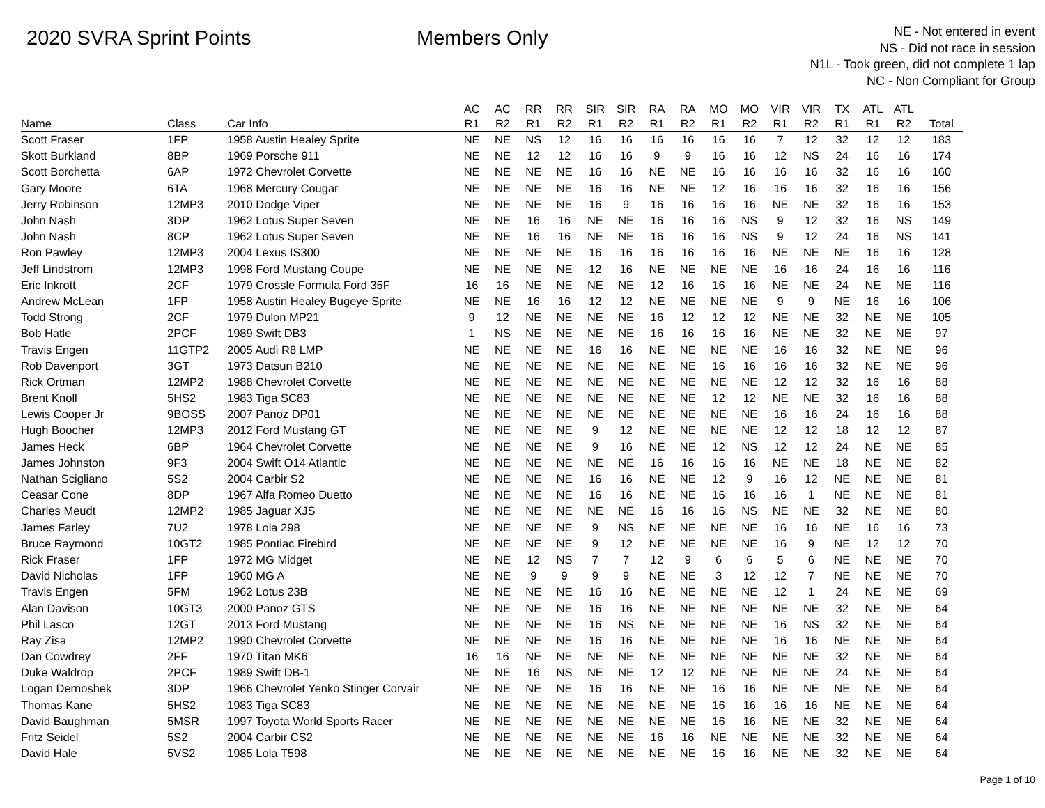2020 SVRA Sprint Points Members Only
NE - Not entered in event
NS - Did not race in session
N1L - Took green, did not complete 1 lap
NC - Non Compliant for Group
| Name | Class | Car Info | AC R1 | AC R2 | RR R1 | RR R2 | SIR R1 | SIR R2 | RA R1 | RA R2 | MO R1 | MO R2 | VIR R1 | VIR R2 | TX R1 | ATL R1 | ATL R2 | Total |
| --- | --- | --- | --- | --- | --- | --- | --- | --- | --- | --- | --- | --- | --- | --- | --- | --- | --- | --- |
| Scott Fraser | 1FP | 1958 Austin Healey Sprite | NE | NE | NS | 12 | 16 | 16 | 16 | 16 | 16 | 16 | 7 | 12 | 32 | 12 | 12 | 183 |
| Skott Burkland | 8BP | 1969 Porsche 911 | NE | NE | 12 | 12 | 16 | 16 | 9 | 9 | 16 | 16 | 12 | NS | 24 | 16 | 16 | 174 |
| Scott Borchetta | 6AP | 1972 Chevrolet Corvette | NE | NE | NE | NE | 16 | 16 | NE | NE | 16 | 16 | 16 | 16 | 32 | 16 | 16 | 160 |
| Gary Moore | 6TA | 1968 Mercury Cougar | NE | NE | NE | NE | 16 | 16 | NE | NE | 12 | 16 | 16 | 16 | 32 | 16 | 16 | 156 |
| Jerry Robinson | 12MP3 | 2010 Dodge Viper | NE | NE | NE | NE | 16 | 9 | 16 | 16 | 16 | 16 | NE | NE | 32 | 16 | 16 | 153 |
| John Nash | 3DP | 1962 Lotus Super Seven | NE | NE | 16 | 16 | NE | NE | 16 | 16 | 16 | NS | 9 | 12 | 32 | 16 | NS | 149 |
| John Nash | 8CP | 1962 Lotus Super Seven | NE | NE | 16 | 16 | NE | NE | 16 | 16 | 16 | NS | 9 | 12 | 24 | 16 | NS | 141 |
| Ron Pawley | 12MP3 | 2004 Lexus IS300 | NE | NE | NE | NE | 16 | 16 | 16 | 16 | 16 | 16 | NE | NE | NE | 16 | 16 | 128 |
| Jeff Lindstrom | 12MP3 | 1998 Ford Mustang Coupe | NE | NE | NE | NE | 12 | 16 | NE | NE | NE | NE | 16 | 16 | 24 | 16 | 16 | 116 |
| Eric Inkrott | 2CF | 1979 Crossle Formula Ford 35F | 16 | 16 | NE | NE | NE | NE | 12 | 16 | 16 | 16 | NE | NE | 24 | NE | NE | 116 |
| Andrew McLean | 1FP | 1958 Austin Healey Bugeye Sprite | NE | NE | 16 | 16 | 12 | 12 | NE | NE | NE | NE | 9 | 9 | NE | 16 | 16 | 106 |
| Todd Strong | 2CF | 1979 Dulon MP21 | 9 | 12 | NE | NE | NE | NE | 16 | 12 | 12 | 12 | NE | NE | 32 | NE | NE | 105 |
| Bob Hatle | 2PCF | 1989 Swift DB3 | 1 | NS | NE | NE | NE | NE | 16 | 16 | 16 | 16 | NE | NE | 32 | NE | NE | 97 |
| Travis Engen | 11GTP2 | 2005 Audi R8 LMP | NE | NE | NE | NE | 16 | 16 | NE | NE | NE | NE | 16 | 16 | 32 | NE | NE | 96 |
| Rob Davenport | 3GT | 1973 Datsun B210 | NE | NE | NE | NE | NE | NE | NE | NE | 16 | 16 | 16 | 16 | 32 | NE | NE | 96 |
| Rick Ortman | 12MP2 | 1988 Chevrolet Corvette | NE | NE | NE | NE | NE | NE | NE | NE | NE | NE | 12 | 12 | 32 | 16 | 16 | 88 |
| Brent Knoll | 5HS2 | 1983 Tiga SC83 | NE | NE | NE | NE | NE | NE | NE | NE | 12 | 12 | NE | NE | 32 | 16 | 16 | 88 |
| Lewis Cooper Jr | 9BOSS | 2007 Panoz DP01 | NE | NE | NE | NE | NE | NE | NE | NE | NE | NE | 16 | 16 | 24 | 16 | 16 | 88 |
| Hugh Boocher | 12MP3 | 2012 Ford Mustang GT | NE | NE | NE | NE | 9 | 12 | NE | NE | NE | NE | 12 | 12 | 18 | 12 | 12 | 87 |
| James Heck | 6BP | 1964 Chevrolet Corvette | NE | NE | NE | NE | 9 | 16 | NE | NE | 12 | NS | 12 | 12 | 24 | NE | NE | 85 |
| James Johnston | 9F3 | 2004 Swift O14 Atlantic | NE | NE | NE | NE | NE | NE | 16 | 16 | 16 | 16 | NE | NE | 18 | NE | NE | 82 |
| Nathan Scigliano | 5S2 | 2004 Carbir S2 | NE | NE | NE | NE | 16 | 16 | NE | NE | 12 | 9 | 16 | 12 | NE | NE | NE | 81 |
| Ceasar Cone | 8DP | 1967 Alfa Romeo Duetto | NE | NE | NE | NE | 16 | 16 | NE | NE | 16 | 16 | 16 | 1 | NE | NE | NE | 81 |
| Charles Meudt | 12MP2 | 1985 Jaguar XJS | NE | NE | NE | NE | NE | NE | 16 | 16 | 16 | NS | NE | NE | 32 | NE | NE | 80 |
| James Farley | 7U2 | 1978 Lola 298 | NE | NE | NE | NE | 9 | NS | NE | NE | NE | NE | 16 | 16 | NE | 16 | 16 | 73 |
| Bruce Raymond | 10GT2 | 1985 Pontiac Firebird | NE | NE | NE | NE | 9 | 12 | NE | NE | NE | NE | 16 | 9 | NE | 12 | 12 | 70 |
| Rick Fraser | 1FP | 1972 MG Midget | NE | NE | 12 | NS | 7 | 7 | 12 | 9 | 6 | 6 | 5 | 6 | NE | NE | NE | 70 |
| David Nicholas | 1FP | 1960 MG A | NE | NE | 9 | 9 | 9 | 9 | NE | NE | 3 | 12 | 12 | 7 | NE | NE | NE | 70 |
| Travis Engen | 5FM | 1962 Lotus 23B | NE | NE | NE | NE | 16 | 16 | NE | NE | NE | NE | 12 | 1 | 24 | NE | NE | 69 |
| Alan Davison | 10GT3 | 2000 Panoz GTS | NE | NE | NE | NE | 16 | 16 | NE | NE | NE | NE | NE | NE | 32 | NE | NE | 64 |
| Phil Lasco | 12GT | 2013 Ford Mustang | NE | NE | NE | NE | 16 | NS | NE | NE | NE | NE | 16 | NS | 32 | NE | NE | 64 |
| Ray Zisa | 12MP2 | 1990 Chevrolet Corvette | NE | NE | NE | NE | 16 | 16 | NE | NE | NE | NE | 16 | 16 | NE | NE | NE | 64 |
| Dan Cowdrey | 2FF | 1970 Titan MK6 | 16 | 16 | NE | NE | NE | NE | NE | NE | NE | NE | NE | NE | 32 | NE | NE | 64 |
| Duke Waldrop | 2PCF | 1989 Swift DB-1 | NE | NE | 16 | NS | NE | NE | 12 | 12 | NE | NE | NE | NE | 24 | NE | NE | 64 |
| Logan Dernoshek | 3DP | 1966 Chevrolet Yenko Stinger Corvair | NE | NE | NE | NE | 16 | 16 | NE | NE | 16 | 16 | NE | NE | NE | NE | NE | 64 |
| Thomas Kane | 5HS2 | 1983 Tiga SC83 | NE | NE | NE | NE | NE | NE | NE | NE | 16 | 16 | 16 | 16 | NE | NE | NE | 64 |
| David Baughman | 5MSR | 1997 Toyota World Sports Racer | NE | NE | NE | NE | NE | NE | NE | NE | 16 | 16 | NE | NE | 32 | NE | NE | 64 |
| Fritz Seidel | 5S2 | 2004 Carbir CS2 | NE | NE | NE | NE | NE | NE | 16 | 16 | NE | NE | NE | NE | 32 | NE | NE | 64 |
| David Hale | 5VS2 | 1985 Lola T598 | NE | NE | NE | NE | NE | NE | NE | NE | 16 | 16 | NE | NE | 32 | NE | NE | 64 |
Page 1 of 10